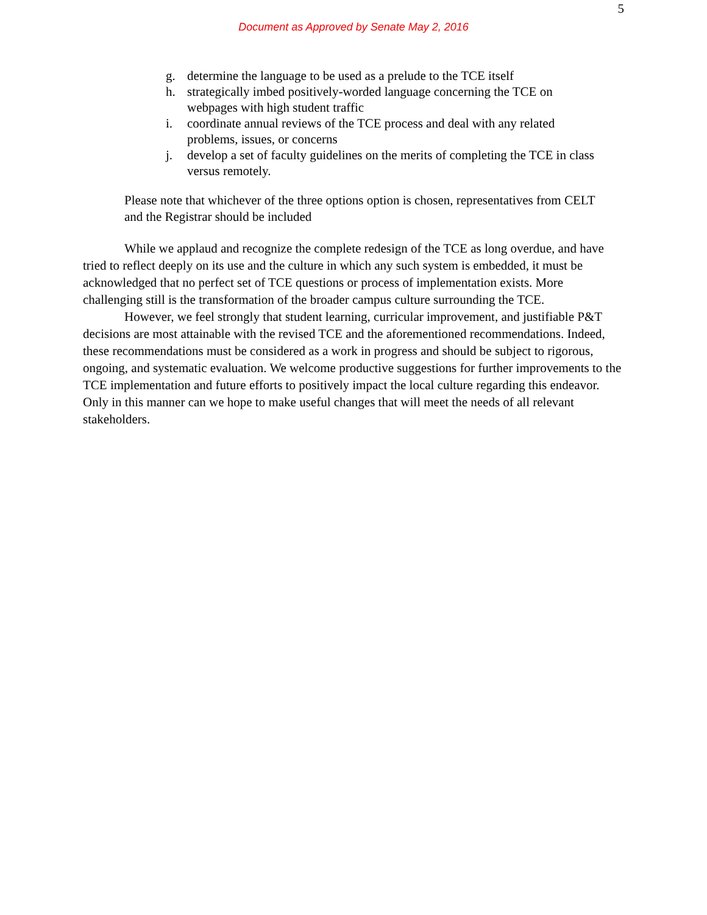5
Document as Approved by Senate May 2, 2016
g. determine the language to be used as a prelude to the TCE itself
h. strategically imbed positively-worded language concerning the TCE on webpages with high student traffic
i. coordinate annual reviews of the TCE process and deal with any related problems, issues, or concerns
j. develop a set of faculty guidelines on the merits of completing the TCE in class versus remotely.
Please note that whichever of the three options option is chosen, representatives from CELT and the Registrar should be included
While we applaud and recognize the complete redesign of the TCE as long overdue, and have tried to reflect deeply on its use and the culture in which any such system is embedded, it must be acknowledged that no perfect set of TCE questions or process of implementation exists. More challenging still is the transformation of the broader campus culture surrounding the TCE.
However, we feel strongly that student learning, curricular improvement, and justifiable P&T decisions are most attainable with the revised TCE and the aforementioned recommendations. Indeed, these recommendations must be considered as a work in progress and should be subject to rigorous, ongoing, and systematic evaluation. We welcome productive suggestions for further improvements to the TCE implementation and future efforts to positively impact the local culture regarding this endeavor. Only in this manner can we hope to make useful changes that will meet the needs of all relevant stakeholders.